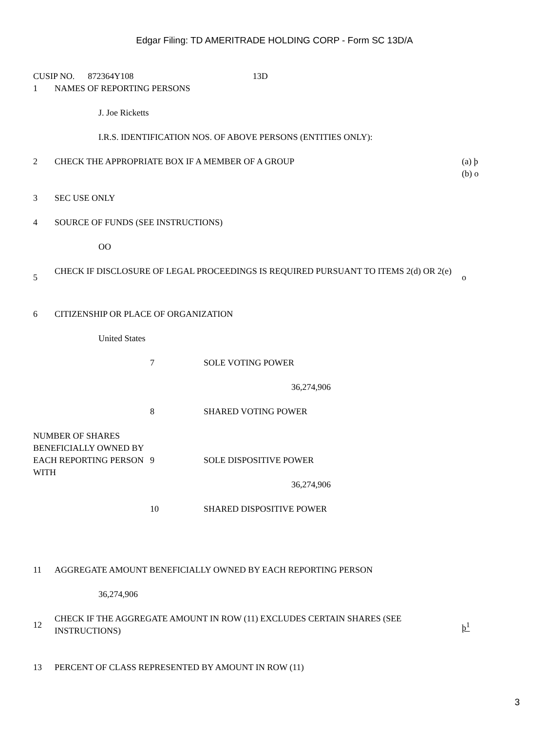Edgar Filing: TD AMERITRADE HOLDING CORP - Form SC 13D/A
| CUSIP NO. 872364Y108 13D | | |
| 1 | NAMES OF REPORTING PERSONS | |
| | J. Joe Ricketts | |
| | I.R.S. IDENTIFICATION NOS. OF ABOVE PERSONS (ENTITIES ONLY): | |
| 2 | CHECK THE APPROPRIATE BOX IF A MEMBER OF A GROUP | (a) þ (b) o |
| 3 | SEC USE ONLY | |
| 4 | SOURCE OF FUNDS (SEE INSTRUCTIONS) | |
| | OO | |
| 5 | CHECK IF DISCLOSURE OF LEGAL PROCEEDINGS IS REQUIRED PURSUANT TO ITEMS 2(d) OR 2(e) | o |
| 6 | CITIZENSHIP OR PLACE OF ORGANIZATION | |
| | United States | |
| NUMBER OF SHARES BENEFICIALLY OWNED BY EACH REPORTING PERSON WITH | 7 | SOLE VOTING POWER |
| | | 36,274,906 |
| | 8 | SHARED VOTING POWER |
| | 9 | SOLE DISPOSITIVE POWER |
| | | 36,274,906 |
| | 10 | SHARED DISPOSITIVE POWER |
| 11 | AGGREGATE AMOUNT BENEFICIALLY OWNED BY EACH REPORTING PERSON | |
| | 36,274,906 | |
| 12 | CHECK IF THE AGGREGATE AMOUNT IN ROW (11) EXCLUDES CERTAIN SHARES (SEE INSTRUCTIONS) | þ<sup>1</sup> |
| 13 | PERCENT OF CLASS REPRESENTED BY AMOUNT IN ROW (11) | |
3